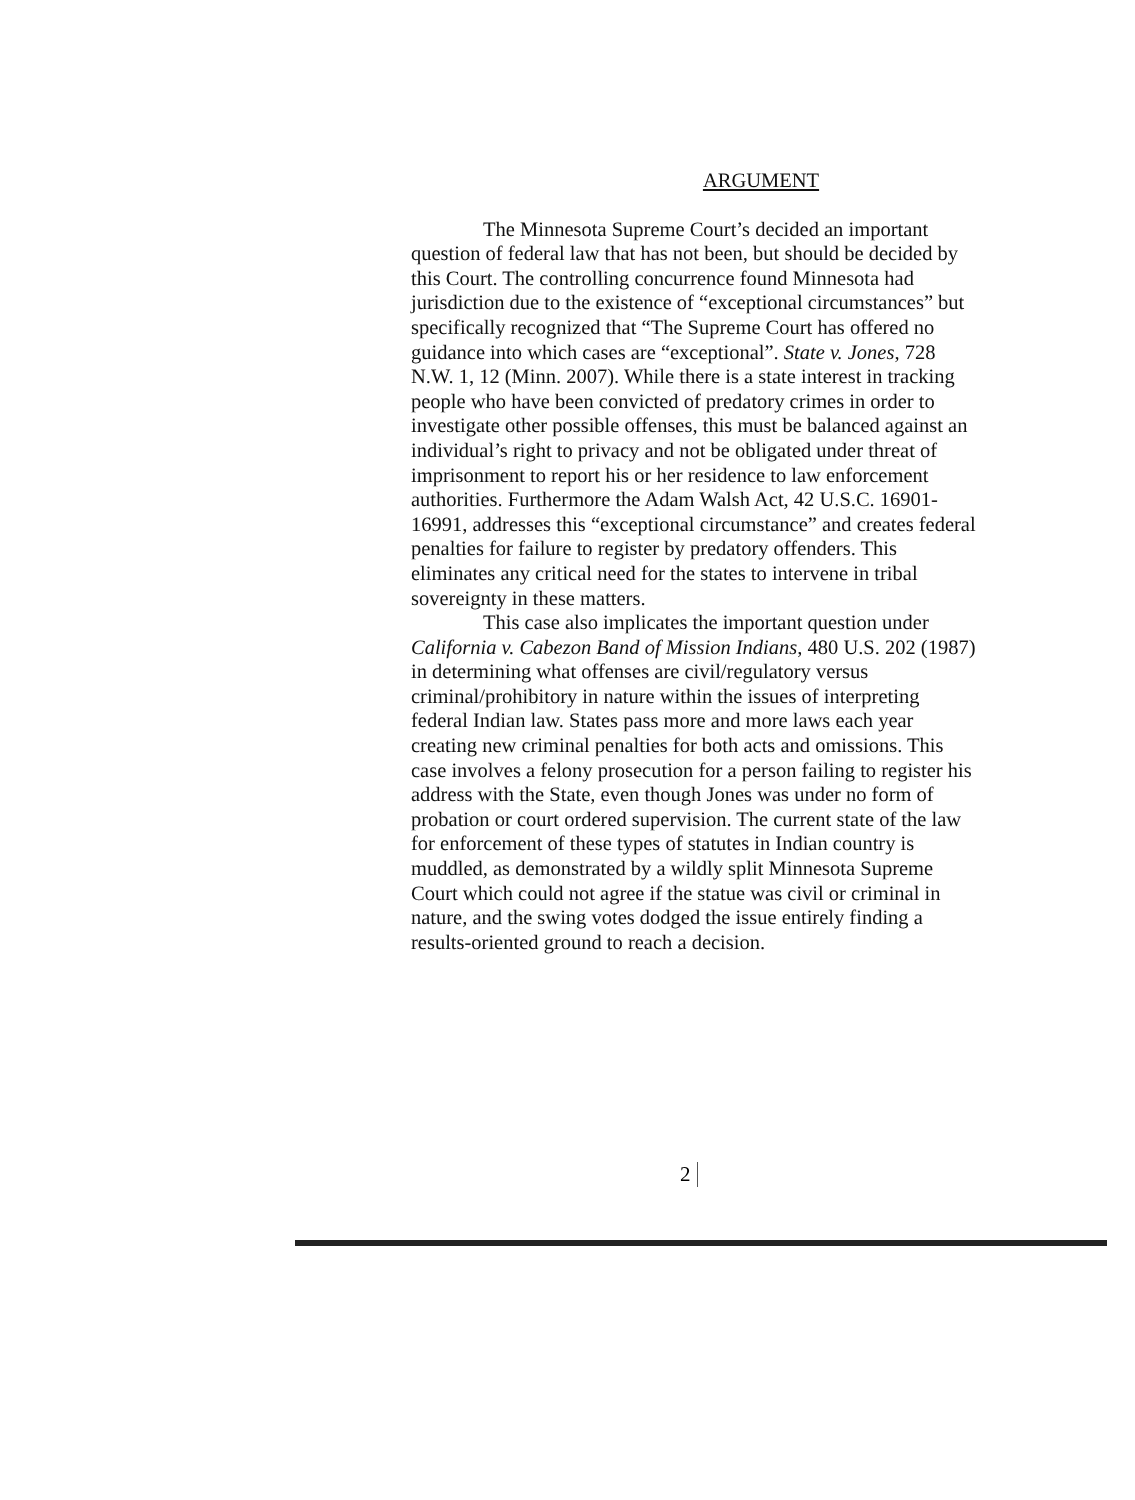ARGUMENT
The Minnesota Supreme Court’s decided an important question of federal law that has not been, but should be decided by this Court. The controlling concurrence found Minnesota had jurisdiction due to the existence of “exceptional circumstances” but specifically recognized that “The Supreme Court has offered no guidance into which cases are “exceptional”. State v. Jones, 728 N.W. 1, 12 (Minn. 2007). While there is a state interest in tracking people who have been convicted of predatory crimes in order to investigate other possible offenses, this must be balanced against an individual’s right to privacy and not be obligated under threat of imprisonment to report his or her residence to law enforcement authorities. Furthermore the Adam Walsh Act, 42 U.S.C. 16901-16991, addresses this “exceptional circumstance” and creates federal penalties for failure to register by predatory offenders. This eliminates any critical need for the states to intervene in tribal sovereignty in these matters.
This case also implicates the important question under California v. Cabezon Band of Mission Indians, 480 U.S. 202 (1987) in determining what offenses are civil/regulatory versus criminal/prohibitory in nature within the issues of interpreting federal Indian law. States pass more and more laws each year creating new criminal penalties for both acts and omissions. This case involves a felony prosecution for a person failing to register his address with the State, even though Jones was under no form of probation or court ordered supervision. The current state of the law for enforcement of these types of statutes in Indian country is muddled, as demonstrated by a wildly split Minnesota Supreme Court which could not agree if the statue was civil or criminal in nature, and the swing votes dodged the issue entirely finding a results-oriented ground to reach a decision.
2